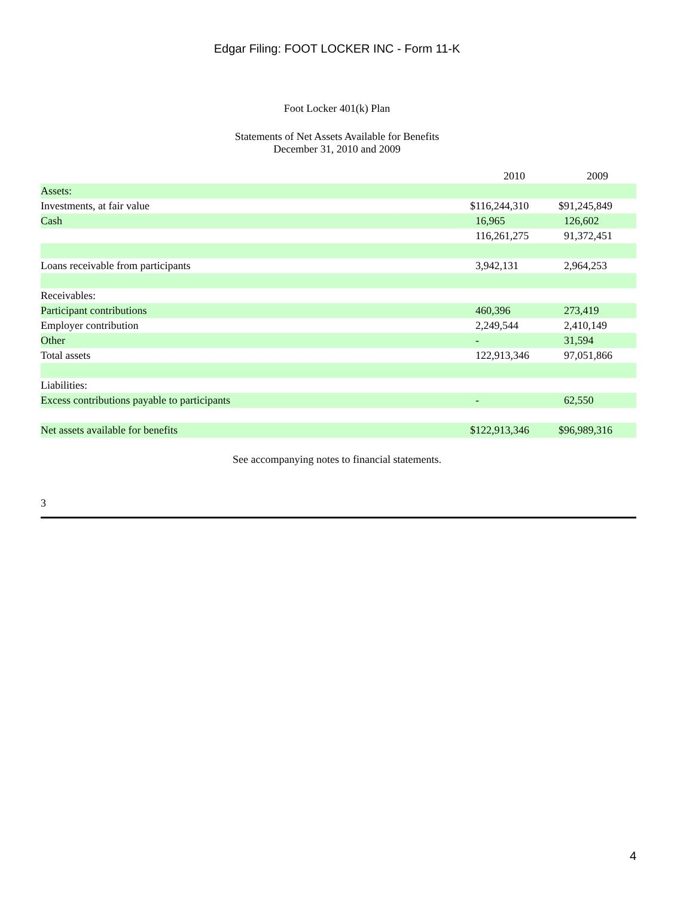Edgar Filing: FOOT LOCKER INC - Form 11-K
Foot Locker 401(k) Plan
Statements of Net Assets Available for Benefits
December 31, 2010 and 2009
| | 2010 | 2009 |
| --- | --- | --- |
| Assets: | | |
| Investments, at fair value | $116,244,310 | $91,245,849 |
| Cash | 16,965 | 126,602 |
| | 116,261,275 | 91,372,451 |
| Loans receivable from participants | 3,942,131 | 2,964,253 |
| Receivables: | | |
| Participant contributions | 460,396 | 273,419 |
| Employer contribution | 2,249,544 | 2,410,149 |
| Other | - | 31,594 |
| Total assets | 122,913,346 | 97,051,866 |
| Liabilities: | | |
| Excess contributions payable to participants | - | 62,550 |
| Net assets available for benefits | $122,913,346 | $96,989,316 |
See accompanying notes to financial statements.
3
4